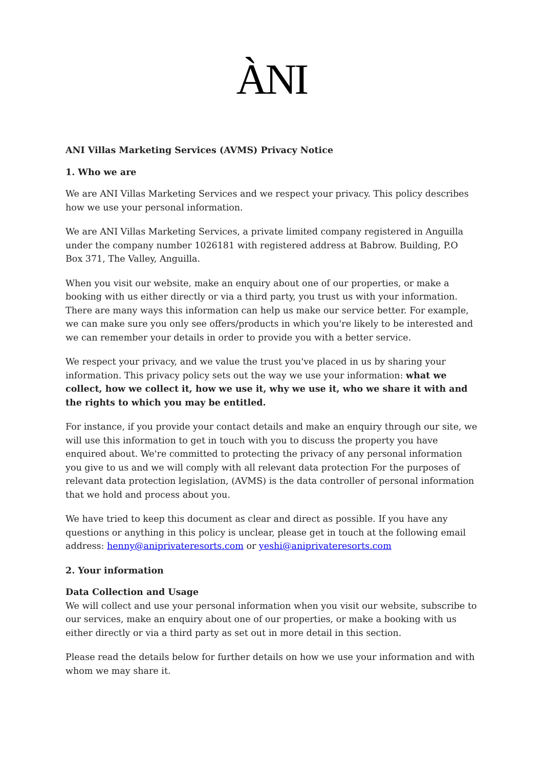ÀNI
ANI Villas Marketing Services (AVMS) Privacy Notice
1. Who we are
We are ANI Villas Marketing Services and we respect your privacy. This policy describes how we use your personal information.
We are ANI Villas Marketing Services, a private limited company registered in Anguilla under the company number 1026181 with registered address at Babrow. Building, P.O Box 371, The Valley, Anguilla.
When you visit our website, make an enquiry about one of our properties, or make a booking with us either directly or via a third party, you trust us with your information. There are many ways this information can help us make our service better. For example, we can make sure you only see offers/products in which you're likely to be interested and we can remember your details in order to provide you with a better service.
We respect your privacy, and we value the trust you've placed in us by sharing your information. This privacy policy sets out the way we use your information: what we collect, how we collect it, how we use it, why we use it, who we share it with and the rights to which you may be entitled.
For instance, if you provide your contact details and make an enquiry through our site, we will use this information to get in touch with you to discuss the property you have enquired about. We're committed to protecting the privacy of any personal information you give to us and we will comply with all relevant data protection For the purposes of relevant data protection legislation, (AVMS) is the data controller of personal information that we hold and process about you.
We have tried to keep this document as clear and direct as possible. If you have any questions or anything in this policy is unclear, please get in touch at the following email address: henny@aniprivateresorts.com or yeshi@aniprivateresorts.com
2. Your information
Data Collection and Usage
We will collect and use your personal information when you visit our website, subscribe to our services, make an enquiry about one of our properties, or make a booking with us either directly or via a third party as set out in more detail in this section.
Please read the details below for further details on how we use your information and with whom we may share it.